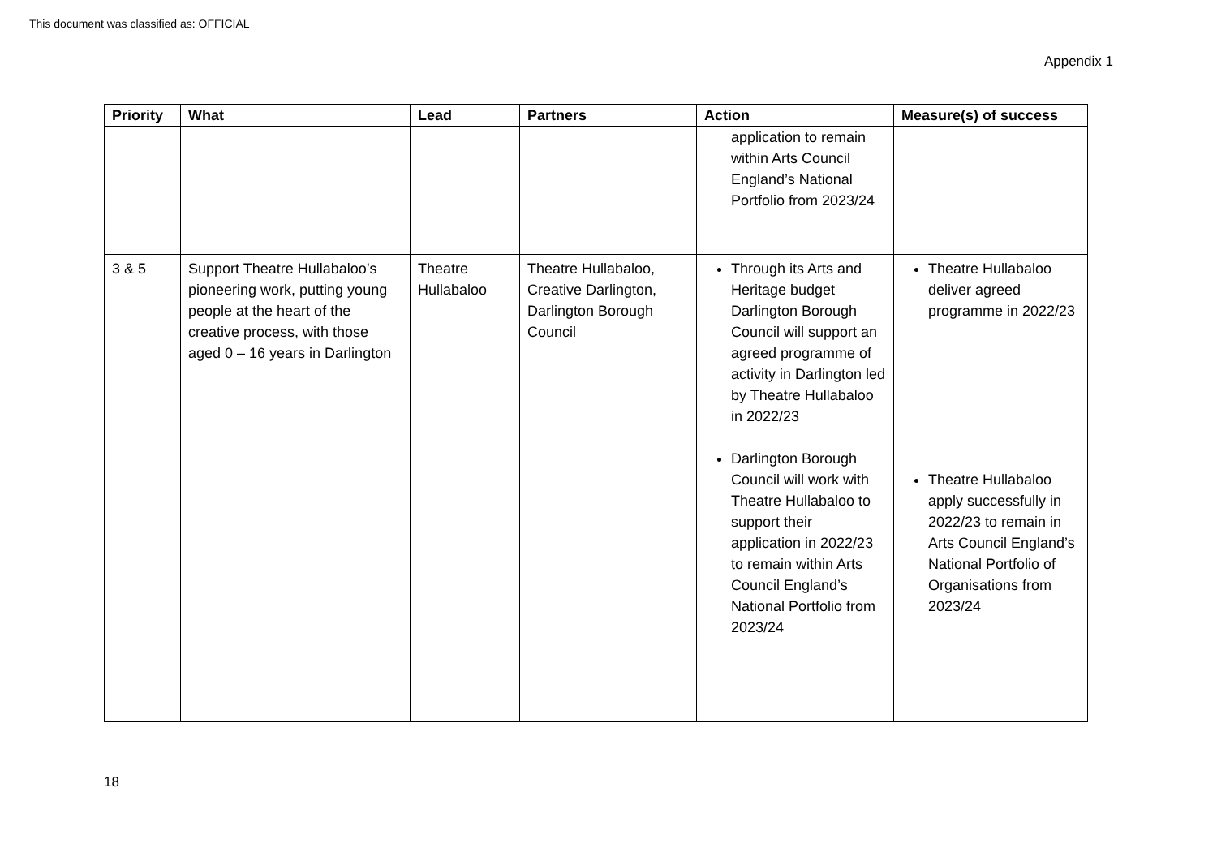This document was classified as: OFFICIAL
Appendix 1
| Priority | What | Lead | Partners | Action | Measure(s) of success |
| --- | --- | --- | --- | --- | --- |
| | | | | application to remain within Arts Council England’s National Portfolio from 2023/24 | |
| 3 & 5 | Support Theatre Hullabaloo’s pioneering work, putting young people at the heart of the creative process, with those aged 0 – 16 years in Darlington | Theatre Hullabaloo | Theatre Hullabaloo, Creative Darlington, Darlington Borough Council | Through its Arts and Heritage budget Darlington Borough Council will support an agreed programme of activity in Darlington led by Theatre Hullabaloo in 2022/23 Darlington Borough Council will work with Theatre Hullabaloo to support their application in 2022/23 to remain within Arts Council England’s National Portfolio from 2023/24 | Theatre Hullabaloo deliver agreed programme in 2022/23 Theatre Hullabaloo apply successfully in 2022/23 to remain in Arts Council England’s National Portfolio of Organisations from 2023/24 |
18